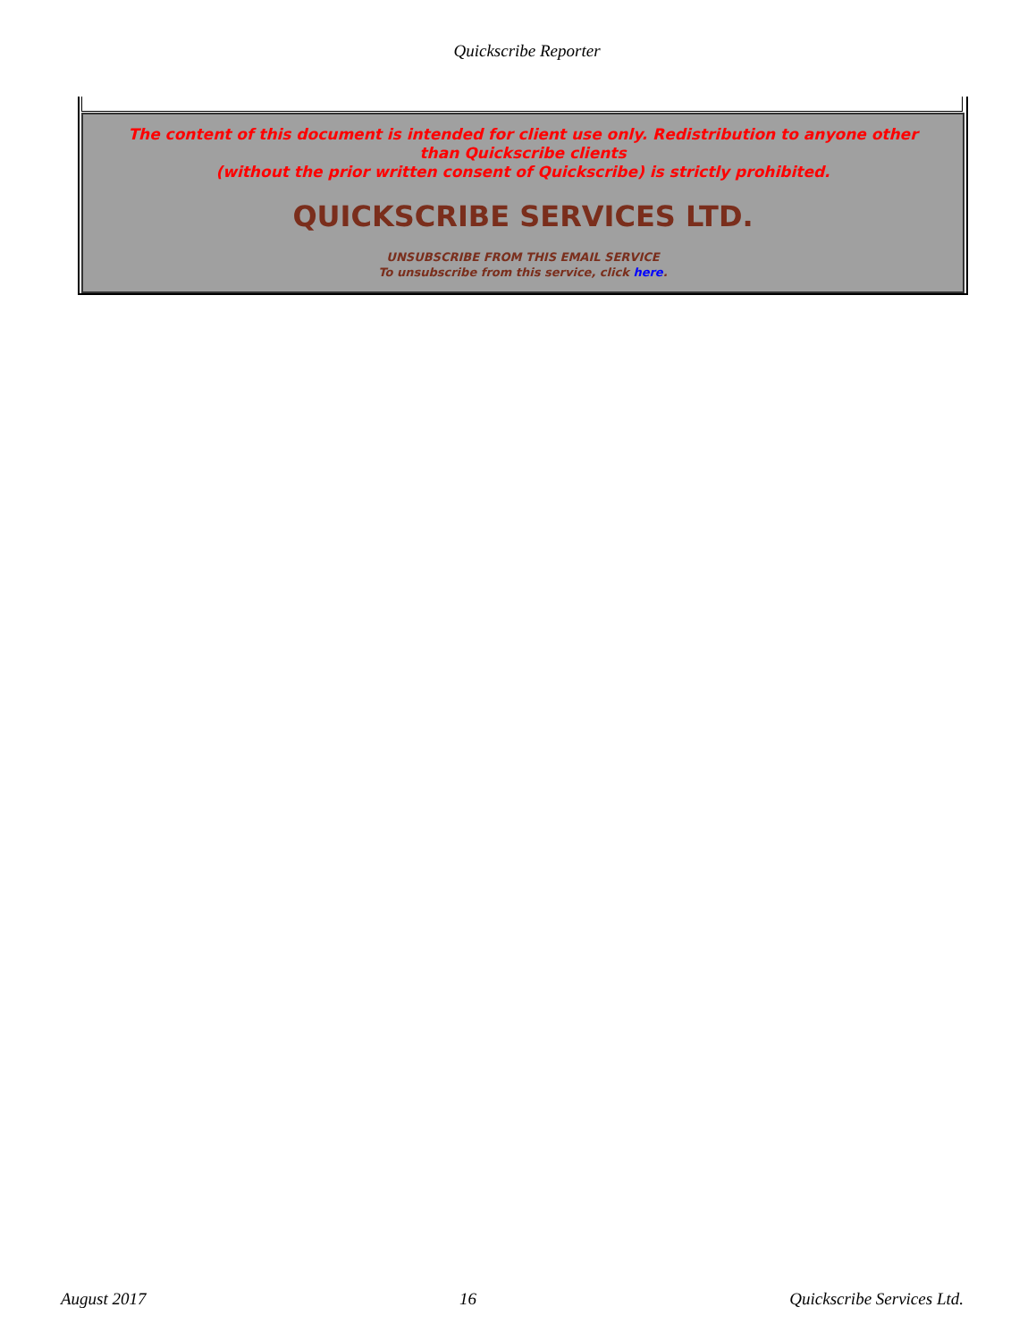Quickscribe Reporter
The content of this document is intended for client use only. Redistribution to anyone other than Quickscribe clients
(without the prior written consent of Quickscribe) is strictly prohibited.
QUICKSCRIBE SERVICES LTD.
UNSUBSCRIBE FROM THIS EMAIL SERVICE
To unsubscribe from this service, click here.
August 2017 16 Quickscribe Services Ltd.